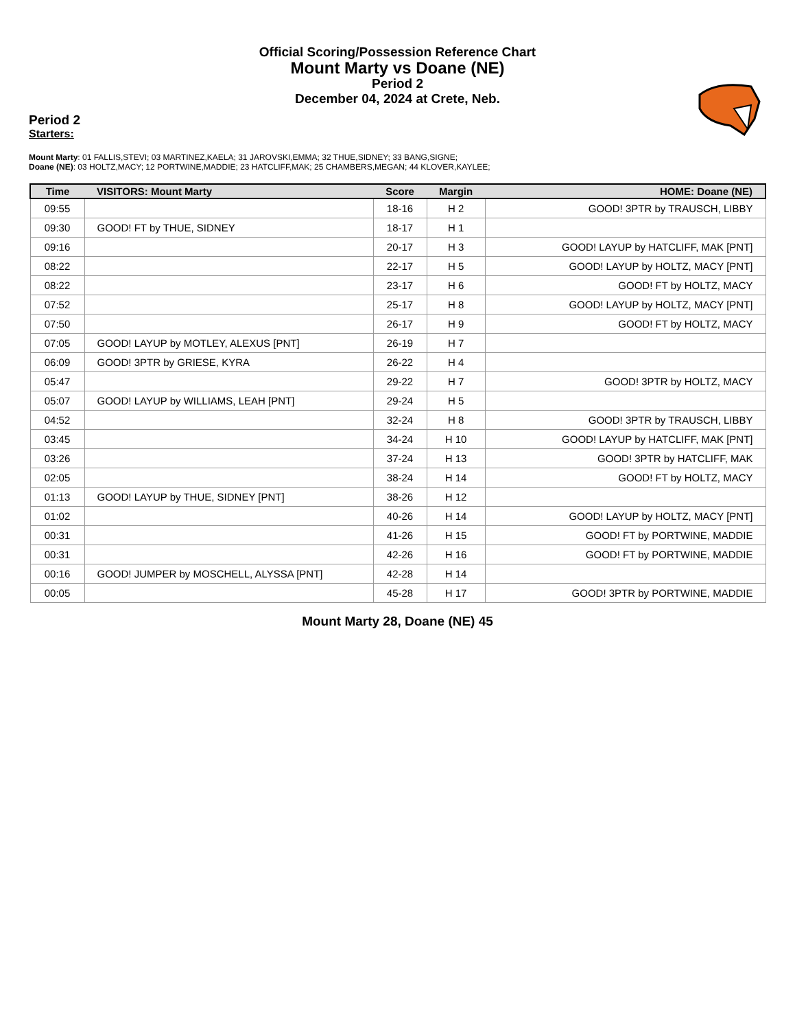Official Scoring/Possession Reference Chart
Mount Marty vs Doane (NE)
Period 2
December 04, 2024 at Crete, Neb.
Period 2
Starters:
Mount Marty: 01 FALLIS,STEVI; 03 MARTINEZ,KAELA; 31 JAROVSKI,EMMA; 32 THUE,SIDNEY; 33 BANG,SIGNE;
Doane (NE): 03 HOLTZ,MACY; 12 PORTWINE,MADDIE; 23 HATCLIFF,MAK; 25 CHAMBERS,MEGAN; 44 KLOVER,KAYLEE;
| Time | VISITORS: Mount Marty | Score | Margin | HOME: Doane (NE) |
| --- | --- | --- | --- | --- |
| 09:55 | | 18-16 | H 2 | GOOD! 3PTR by TRAUSCH, LIBBY |
| 09:30 | GOOD! FT by THUE, SIDNEY | 18-17 | H 1 | |
| 09:16 | | 20-17 | H 3 | GOOD! LAYUP by HATCLIFF, MAK [PNT] |
| 08:22 | | 22-17 | H 5 | GOOD! LAYUP by HOLTZ, MACY [PNT] |
| 08:22 | | 23-17 | H 6 | GOOD! FT by HOLTZ, MACY |
| 07:52 | | 25-17 | H 8 | GOOD! LAYUP by HOLTZ, MACY [PNT] |
| 07:50 | | 26-17 | H 9 | GOOD! FT by HOLTZ, MACY |
| 07:05 | GOOD! LAYUP by MOTLEY, ALEXUS [PNT] | 26-19 | H 7 | |
| 06:09 | GOOD! 3PTR by GRIESE, KYRA | 26-22 | H 4 | |
| 05:47 | | 29-22 | H 7 | GOOD! 3PTR by HOLTZ, MACY |
| 05:07 | GOOD! LAYUP by WILLIAMS, LEAH [PNT] | 29-24 | H 5 | |
| 04:52 | | 32-24 | H 8 | GOOD! 3PTR by TRAUSCH, LIBBY |
| 03:45 | | 34-24 | H 10 | GOOD! LAYUP by HATCLIFF, MAK [PNT] |
| 03:26 | | 37-24 | H 13 | GOOD! 3PTR by HATCLIFF, MAK |
| 02:05 | | 38-24 | H 14 | GOOD! FT by HOLTZ, MACY |
| 01:13 | GOOD! LAYUP by THUE, SIDNEY [PNT] | 38-26 | H 12 | |
| 01:02 | | 40-26 | H 14 | GOOD! LAYUP by HOLTZ, MACY [PNT] |
| 00:31 | | 41-26 | H 15 | GOOD! FT by PORTWINE, MADDIE |
| 00:31 | | 42-26 | H 16 | GOOD! FT by PORTWINE, MADDIE |
| 00:16 | GOOD! JUMPER by MOSCHELL, ALYSSA [PNT] | 42-28 | H 14 | |
| 00:05 | | 45-28 | H 17 | GOOD! 3PTR by PORTWINE, MADDIE |
Mount Marty 28, Doane (NE) 45